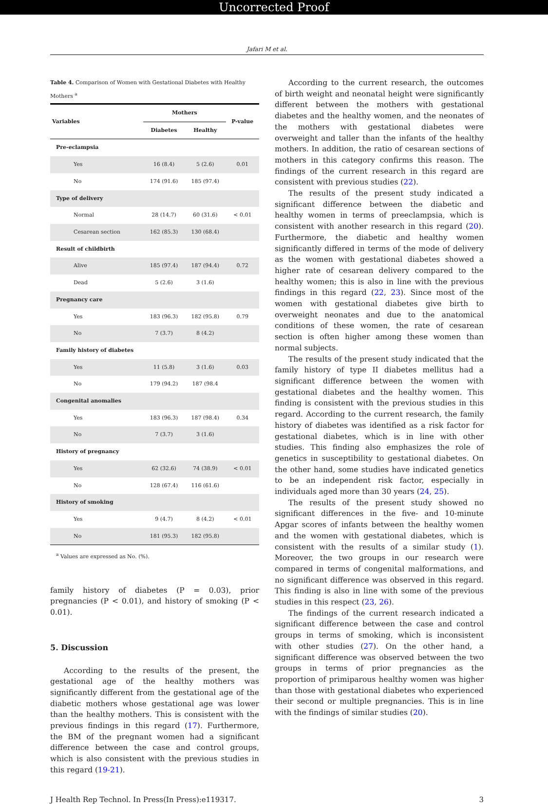Uncorrected Proof
Jafari M et al.
Table 4. Comparison of Women with Gestational Diabetes with Healthy Mothers <sup>a</sup>
| Variables | Mothers | | P-value |
| --- | --- | --- | --- |
| | Diabetes | Healthy | |
| Pre-eclampsia | | | |
| Yes | 16 (8.4) | 5 (2.6) | 0.01 |
| No | 174 (91.6) | 185 (97.4) | |
| Type of delivery | | | |
| Normal | 28 (14.7) | 60 (31.6) | < 0.01 |
| Cesarean section | 162 (85.3) | 130 (68.4) | |
| Result of childbirth | | | |
| Alive | 185 (97.4) | 187 (94.4) | 0.72 |
| Dead | 5 (2.6) | 3 (1.6) | |
| Pregnancy care | | | |
| Yes | 183 (96.3) | 182 (95.8) | 0.79 |
| No | 7 (3.7) | 8 (4.2) | |
| Family history of diabetes | | | |
| Yes | 11 (5.8) | 3 (1.6) | 0.03 |
| No | 179 (94.2) | 187 (98.4 | |
| Congenital anomalies | | | |
| Yes | 183 (96.3) | 187 (98.4) | 0.34 |
| No | 7 (3.7) | 3 (1.6) | |
| History of pregnancy | | | |
| Yes | 62 (32.6) | 74 (38.9) | < 0.01 |
| No | 128 (67.4) | 116 (61.6) | |
| History of smoking | | | |
| Yes | 9 (4.7) | 8 (4.2) | < 0.01 |
| No | 181 (95.3) | 182 (95.8) | |
<sup>a</sup> Values are expressed as No. (%).
family history of diabetes (P = 0.03), prior pregnancies (P < 0.01), and history of smoking (P < 0.01).
5. Discussion
According to the results of the present, the gestational age of the healthy mothers was significantly different from the gestational age of the diabetic mothers whose gestational age was lower than the healthy mothers. This is consistent with the previous findings in this regard (17). Furthermore, the BM of the pregnant women had a significant difference between the case and control groups, which is also consistent with the previous studies in this regard (19-21).
According to the current research, the outcomes of birth weight and neonatal height were significantly different between the mothers with gestational diabetes and the healthy women, and the neonates of the mothers with gestational diabetes were overweight and taller than the infants of the healthy mothers. In addition, the ratio of cesarean sections of mothers in this category confirms this reason. The findings of the current research in this regard are consistent with previous studies (22).
The results of the present study indicated a significant difference between the diabetic and healthy women in terms of preeclampsia, which is consistent with another research in this regard (20). Furthermore, the diabetic and healthy women significantly differed in terms of the mode of delivery as the women with gestational diabetes showed a higher rate of cesarean delivery compared to the healthy women; this is also in line with the previous findings in this regard (22, 23). Since most of the women with gestational diabetes give birth to overweight neonates and due to the anatomical conditions of these women, the rate of cesarean section is often higher among these women than normal subjects.
The results of the present study indicated that the family history of type II diabetes mellitus had a significant difference between the women with gestational diabetes and the healthy women. This finding is consistent with the previous studies in this regard. According to the current research, the family history of diabetes was identified as a risk factor for gestational diabetes, which is in line with other studies. This finding also emphasizes the role of genetics in susceptibility to gestational diabetes. On the other hand, some studies have indicated genetics to be an independent risk factor, especially in individuals aged more than 30 years (24, 25).
The results of the present study showed no significant differences in the five- and 10-minute Apgar scores of infants between the healthy women and the women with gestational diabetes, which is consistent with the results of a similar study (1). Moreover, the two groups in our research were compared in terms of congenital malformations, and no significant difference was observed in this regard. This finding is also in line with some of the previous studies in this respect (23, 26).
The findings of the current research indicated a significant difference between the case and control groups in terms of smoking, which is inconsistent with other studies (27). On the other hand, a significant difference was observed between the two groups in terms of prior pregnancies as the proportion of primiparous healthy women was higher than those with gestational diabetes who experienced their second or multiple pregnancies. This is in line with the findings of similar studies (20).
J Health Rep Technol. In Press(In Press):e119317. 3